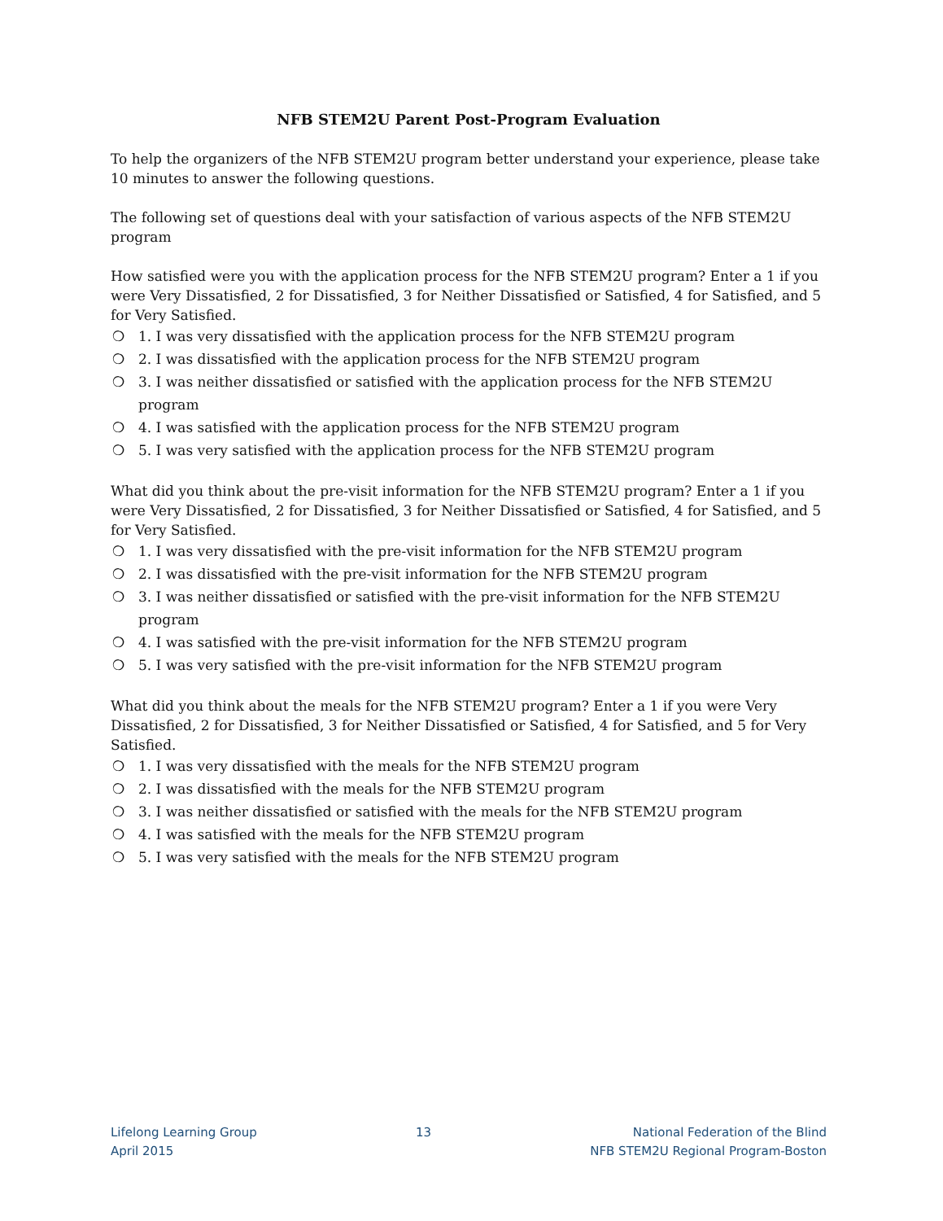NFB STEM2U Parent Post-Program Evaluation
To help the organizers of the NFB STEM2U program better understand your experience, please take 10 minutes to answer the following questions.
The following set of questions deal with your satisfaction of various aspects of the NFB STEM2U program
How satisfied were you with the application process for the NFB STEM2U program? Enter a 1 if you were Very Dissatisfied, 2 for Dissatisfied, 3 for Neither Dissatisfied or Satisfied, 4 for Satisfied, and 5 for Very Satisfied.
❍ 1. I was very dissatisfied with the application process for the NFB STEM2U program
❍ 2. I was dissatisfied with the application process for the NFB STEM2U program
❍ 3. I was neither dissatisfied or satisfied with the application process for the NFB STEM2U program
❍ 4. I was satisfied with the application process for the NFB STEM2U program
❍ 5. I was very satisfied with the application process for the NFB STEM2U program
What did you think about the pre-visit information for the NFB STEM2U program? Enter a 1 if you were Very Dissatisfied, 2 for Dissatisfied, 3 for Neither Dissatisfied or Satisfied, 4 for Satisfied, and 5 for Very Satisfied.
❍ 1. I was very dissatisfied with the pre-visit information for the NFB STEM2U program
❍ 2. I was dissatisfied with the pre-visit information for the NFB STEM2U program
❍ 3. I was neither dissatisfied or satisfied with the pre-visit information for the NFB STEM2U program
❍ 4. I was satisfied with the pre-visit information for the NFB STEM2U program
❍ 5. I was very satisfied with the pre-visit information for the NFB STEM2U program
What did you think about the meals for the NFB STEM2U program? Enter a 1 if you were Very Dissatisfied, 2 for Dissatisfied, 3 for Neither Dissatisfied or Satisfied, 4 for Satisfied, and 5 for Very Satisfied.
❍ 1. I was very dissatisfied with the meals for the NFB STEM2U program
❍ 2. I was dissatisfied with the meals for the NFB STEM2U program
❍ 3. I was neither dissatisfied or satisfied with the meals for the NFB STEM2U program
❍ 4. I was satisfied with the meals for the NFB STEM2U program
❍ 5. I was very satisfied with the meals for the NFB STEM2U program
Lifelong Learning Group
April 2015
13 National Federation of the Blind
NFB STEM2U Regional Program-Boston